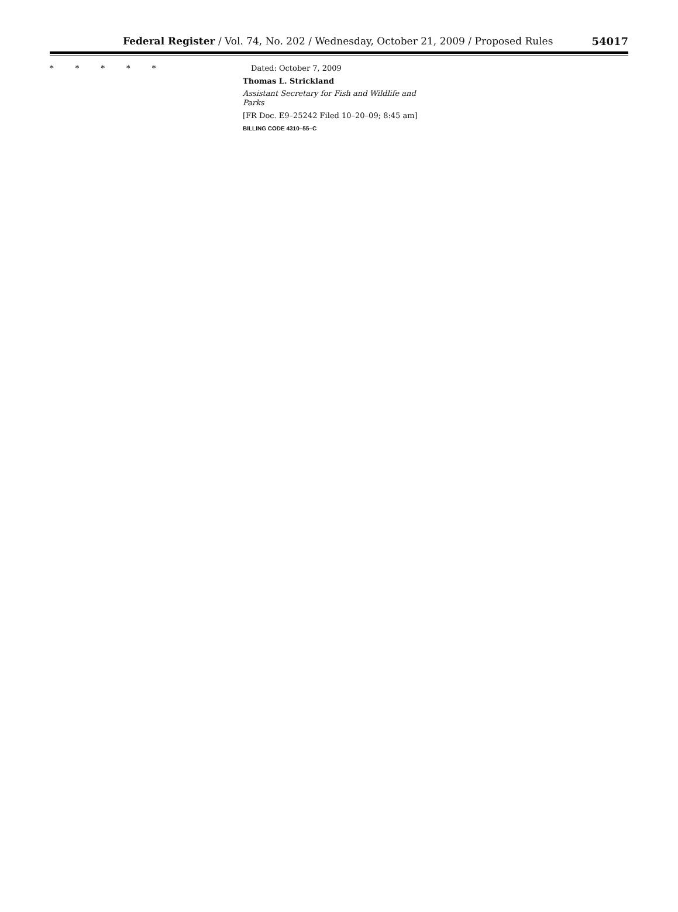Federal Register / Vol. 74, No. 202 / Wednesday, October 21, 2009 / Proposed Rules 54017
* * * * * Dated: October 7, 2009
Thomas L. Strickland
Assistant Secretary for Fish and Wildlife and Parks
[FR Doc. E9–25242 Filed 10–20–09; 8:45 am]
BILLING CODE 4310–55–C